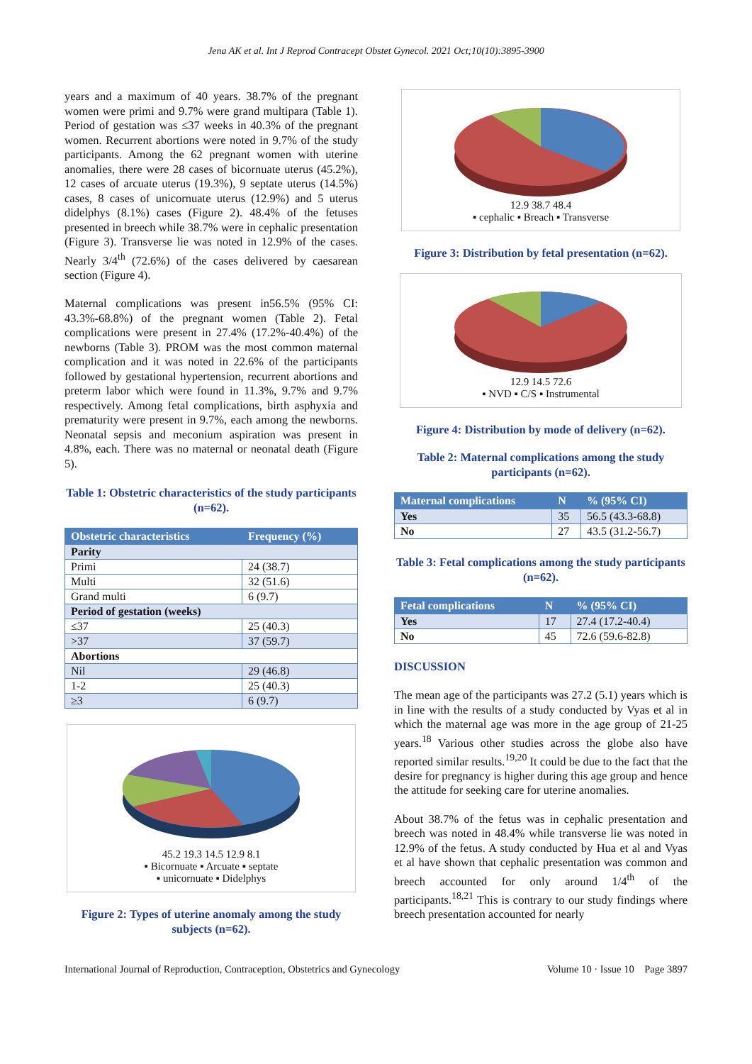Jena AK et al. Int J Reprod Contracept Obstet Gynecol. 2021 Oct;10(10):3895-3900
years and a maximum of 40 years. 38.7% of the pregnant women were primi and 9.7% were grand multipara (Table 1). Period of gestation was ≤37 weeks in 40.3% of the pregnant women. Recurrent abortions were noted in 9.7% of the study participants. Among the 62 pregnant women with uterine anomalies, there were 28 cases of bicornuate uterus (45.2%), 12 cases of arcuate uterus (19.3%), 9 septate uterus (14.5%) cases, 8 cases of unicornuate uterus (12.9%) and 5 uterus didelphys (8.1%) cases (Figure 2). 48.4% of the fetuses presented in breech while 38.7% were in cephalic presentation (Figure 3). Transverse lie was noted in 12.9% of the cases. Nearly 3/4<sup>th</sup> (72.6%) of the cases delivered by caesarean section (Figure 4).
Maternal complications was present in56.5% (95% CI: 43.3%-68.8%) of the pregnant women (Table 2). Fetal complications were present in 27.4% (17.2%-40.4%) of the newborns (Table 3). PROM was the most common maternal complication and it was noted in 22.6% of the participants followed by gestational hypertension, recurrent abortions and preterm labor which were found in 11.3%, 9.7% and 9.7% respectively. Among fetal complications, birth asphyxia and prematurity were present in 9.7%, each among the newborns. Neonatal sepsis and meconium aspiration was present in 4.8%, each. There was no maternal or neonatal death (Figure 5).
Table 1: Obstetric characteristics of the study participants (n=62).
| Obstetric characteristics | Frequency (%) |
| --- | --- |
| Parity | |
| Primi | 24 (38.7) |
| Multi | 32 (51.6) |
| Grand multi | 6 (9.7) |
| Period of gestation (weeks) | |
| ≤37 | 25 (40.3) |
| >37 | 37 (59.7) |
| Abortions | |
| Nil | 29 (46.8) |
| 1-2 | 25 (40.3) |
| ≥3 | 6 (9.7) |
45.2 19.3 14.5 12.9 8.1
▪ Bicornuate ▪ Arcuate ▪ septate
▪ unicornuate ▪ Didelphys
Figure 2: Types of uterine anomaly among the study subjects (n=62).
12.9 38.7 48.4
▪ cephalic ▪ Breach ▪ Transverse
Figure 3: Distribution by fetal presentation (n=62).
12.9 14.5 72.6
▪ NVD ▪ C/S ▪ Instrumental
Figure 4: Distribution by mode of delivery (n=62).
Table 2: Maternal complications among the study participants (n=62).
| Maternal complications | N | % (95% CI) |
| --- | --- | --- |
| Yes | 35 | 56.5 (43.3-68.8) |
| No | 27 | 43.5 (31.2-56.7) |
Table 3: Fetal complications among the study participants (n=62).
| Fetal complications | N | % (95% CI) |
| --- | --- | --- |
| Yes | 17 | 27.4 (17.2-40.4) |
| No | 45 | 72.6 (59.6-82.8) |
DISCUSSION
The mean age of the participants was 27.2 (5.1) years which is in line with the results of a study conducted by Vyas et al in which the maternal age was more in the age group of 21-25 years.<sup>18</sup> Various other studies across the globe also have reported similar results.<sup>19,20</sup> It could be due to the fact that the desire for pregnancy is higher during this age group and hence the attitude for seeking care for uterine anomalies.
About 38.7% of the fetus was in cephalic presentation and breech was noted in 48.4% while transverse lie was noted in 12.9% of the fetus. A study conducted by Hua et al and Vyas et al have shown that cephalic presentation was common and breech accounted for only around 1/4<sup>th</sup> of the participants.<sup>18,21</sup> This is contrary to our study findings where breech presentation accounted for nearly
International Journal of Reproduction, Contraception, Obstetrics and Gynecology Volume 10 · Issue 10 Page 3897